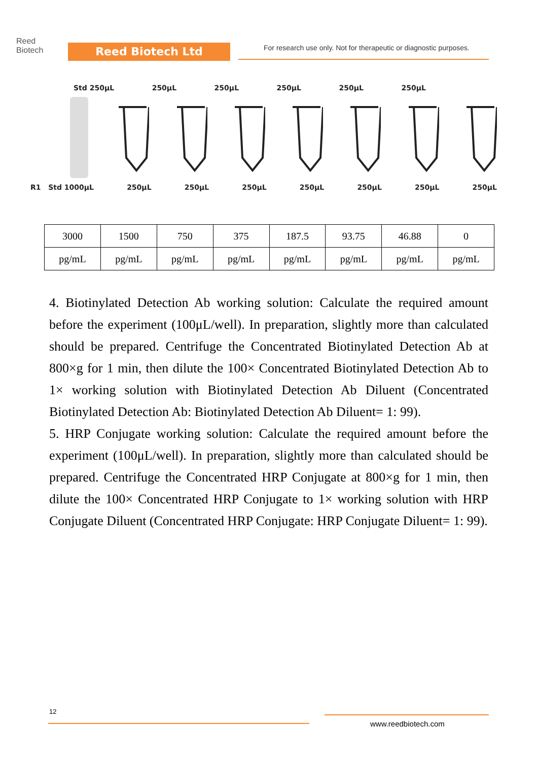Reed
Biotech
Reed Biotech Ltd
For research use only. Not for therapeutic or diagnostic purposes.
Std 250μL 250μL 250μL 250μL 250μL 250μL
R1 Std 1000μL 250μL 250μL 250μL 250μL 250μL 250μL 250μL
| 3000 | 1500 | 750 | 375 | 187.5 | 93.75 | 46.88 | 0 |
| pg/mL | pg/mL | pg/mL | pg/mL | pg/mL | pg/mL | pg/mL | pg/mL |
4. Biotinylated Detection Ab working solution: Calculate the required amount before the experiment (100μL/well). In preparation, slightly more than calculated should be prepared. Centrifuge the Concentrated Biotinylated Detection Ab at 800×g for 1 min, then dilute the 100× Concentrated Biotinylated Detection Ab to 1× working solution with Biotinylated Detection Ab Diluent (Concentrated Biotinylated Detection Ab: Biotinylated Detection Ab Diluent= 1: 99).
5. HRP Conjugate working solution: Calculate the required amount before the experiment (100μL/well). In preparation, slightly more than calculated should be prepared. Centrifuge the Concentrated HRP Conjugate at 800×g for 1 min, then dilute the 100× Concentrated HRP Conjugate to 1× working solution with HRP Conjugate Diluent (Concentrated HRP Conjugate: HRP Conjugate Diluent= 1: 99).
12
www.reedbiotech.com